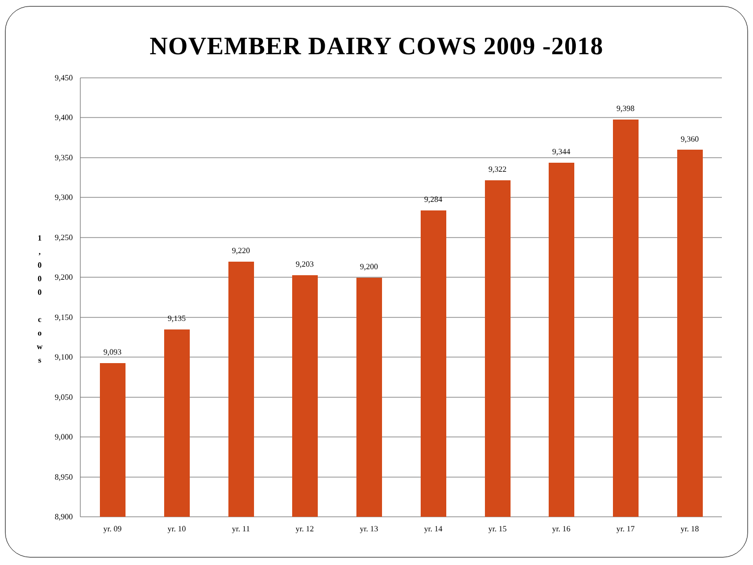NOVEMBER DAIRY COWS 2009 -2018
1
,
0
0
0
c
o
w
s
9,450
9,400
9,350
9,300
9,250
9,200
9,150
9,100
9,050
9,000
8,950
8,900
9,093
9,135
9,220
9,203
9,200
9,284
9,322
9,344
9,398
9,360
yr. 09
yr. 10
yr. 11
yr. 12
yr. 13
yr. 14
yr. 15
yr. 16
yr. 17
yr. 18